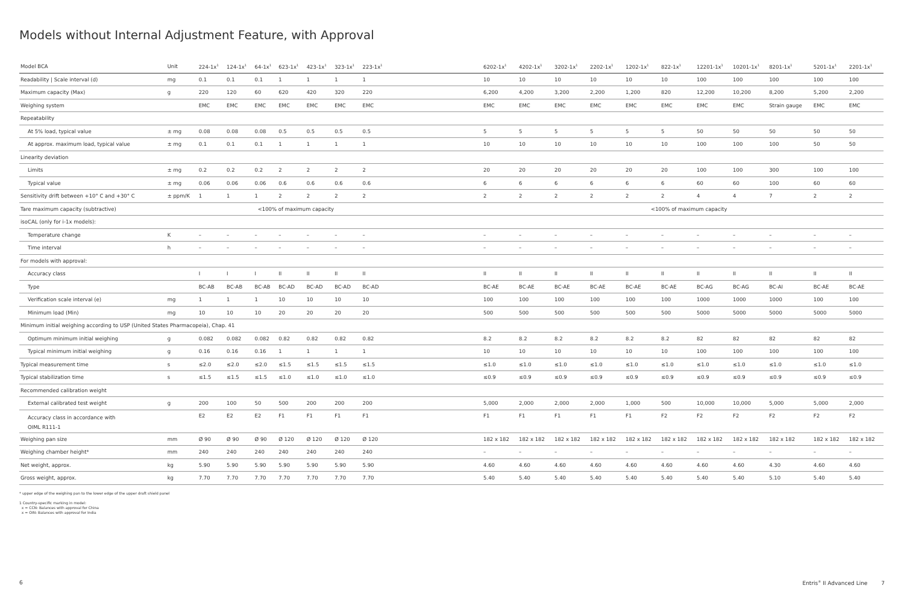Models without Internal Adjustment Feature, with Approval
| Model BCA | Unit | 224-1x<sup>1</sup> | 124-1x<sup>1</sup> | 64-1x<sup>1</sup> | 623-1x<sup>1</sup> | 423-1x<sup>1</sup> | 323-1x<sup>1</sup> | 223-1x<sup>1</sup> | | 6202-1x<sup>1</sup> | 4202-1x<sup>1</sup> | 3202-1x<sup>1</sup> | 2202-1x<sup>1</sup> | 1202-1x<sup>1</sup> | 822-1x<sup>1</sup> | 12201-1x<sup>1</sup> | 10201-1x<sup>1</sup> | 8201-1x<sup>1</sup> | 5201-1x<sup>1</sup> | 2201-1x<sup>1</sup> |
| --- | --- | --- | --- | --- | --- | --- | --- | --- | --- | --- | --- | --- | --- | --- | --- | --- | --- | --- | --- | --- |
| Readability / Scale interval (d) | mg | 0.1 | 0.1 | 0.1 | 1 | 1 | 1 | 1 | | 10 | 10 | 10 | 10 | 10 | 10 | 100 | 100 | 100 | 100 | 100 |
| Maximum capacity (Max) | g | 220 | 120 | 60 | 620 | 420 | 320 | 220 | | 6,200 | 4,200 | 3,200 | 2,200 | 1,200 | 820 | 12,200 | 10,200 | 8,200 | 5,200 | 2,200 |
| Weighing system | | EMC | EMC | EMC | EMC | EMC | EMC | EMC | | EMC | EMC | EMC | EMC | EMC | EMC | EMC | EMC | Strain gauge | EMC | EMC |
| Repeatability | | | | | | | | | | | | | | | | | | | | |
| At 5% load, typical value | ± mg | 0.08 | 0.08 | 0.08 | 0.5 | 0.5 | 0.5 | 0.5 | | 5 | 5 | 5 | 5 | 5 | 5 | 50 | 50 | 50 | 50 | 50 |
| At approx. maximum load, typical value | ± mg | 0.1 | 0.1 | 0.1 | 1 | 1 | 1 | 1 | | 10 | 10 | 10 | 10 | 10 | 10 | 100 | 100 | 100 | 50 | 50 |
| Linearity deviation | | | | | | | | | | | | | | | | | | | | |
| Limits | ± mg | 0.2 | 0.2 | 0.2 | 2 | 2 | 2 | 2 | | 20 | 20 | 20 | 20 | 20 | 20 | 100 | 100 | 300 | 100 | 100 |
| Typical value | ± mg | 0.06 | 0.06 | 0.06 | 0.6 | 0.6 | 0.6 | 0.6 | | 6 | 6 | 6 | 6 | 6 | 6 | 60 | 60 | 100 | 60 | 60 |
| Sensitivity drift between +10° C and +30° C | ± ppm/K | 1 | 1 | 1 | 2 | 2 | 2 | 2 | | 2 | 2 | 2 | 2 | 2 | 2 | 4 | 4 | 7 | 2 | 2 |
| Tare maximum capacity (subtractive) | | <100% of maximum capacity | | | | | | | | <100% of maximum capacity | | | | | | | | | | |
| isoCAL (only for i-1x models): | | | | | | | | | | | | | | | | | | | | |
| Temperature change | K | – | – | – | – | – | – | – | | – | – | – | – | – | – | – | – | – | – | – |
| Time interval | h | – | – | – | – | – | – | – | | – | – | – | – | – | – | – | – | – | – | – |
| For models with approval: | | | | | | | | | | | | | | | | | | | | |
| Accuracy class | | I | I | I | II | II | II | II | | II | II | II | II | II | II | II | II | II | II | II |
| Type | | BC-AB | BC-AB | BC-AB | BC-AD | BC-AD | BC-AD | BC-AD | | BC-AE | BC-AE | BC-AE | BC-AE | BC-AE | BC-AE | BC-AG | BC-AG | BC-AI | BC-AE | BC-AE |
| Verification scale interval (e) | mg | 1 | 1 | 1 | 10 | 10 | 10 | 10 | | 100 | 100 | 100 | 100 | 100 | 100 | 1000 | 1000 | 1000 | 100 | 100 |
| Minimum load (Min) | mg | 10 | 10 | 10 | 20 | 20 | 20 | 20 | | 500 | 500 | 500 | 500 | 500 | 500 | 5000 | 5000 | 5000 | 5000 | 5000 |
| Minimum initial weighing according to USP (United States Pharmacopeia), Chap. 41 | | | | | | | | | | | | | | | | | | | | |
| Optimum minimum initial weighing | g | 0.082 | 0.082 | 0.082 | 0.82 | 0.82 | 0.82 | 0.82 | | 8.2 | 8.2 | 8.2 | 8.2 | 8.2 | 8.2 | 82 | 82 | 82 | 82 | 82 |
| Typical minimum initial weighing | g | 0.16 | 0.16 | 0.16 | 1 | 1 | 1 | 1 | | 10 | 10 | 10 | 10 | 10 | 10 | 100 | 100 | 100 | 100 | 100 |
| Typical measurement time | s | ≤2.0 | ≤2.0 | ≤2.0 | ≤1.5 | ≤1.5 | ≤1.5 | ≤1.5 | | ≤1.0 | ≤1.0 | ≤1.0 | ≤1.0 | ≤1.0 | ≤1.0 | ≤1.0 | ≤1.0 | ≤1.0 | ≤1.0 | ≤1.0 |
| Typical stabilization time | s | ≤1.5 | ≤1.5 | ≤1.5 | ≤1.0 | ≤1.0 | ≤1.0 | ≤1.0 | | ≤0.9 | ≤0.9 | ≤0.9 | ≤0.9 | ≤0.9 | ≤0.9 | ≤0.9 | ≤0.9 | ≤0.9 | ≤0.9 | ≤0.9 |
| Recommended calibration weight | | | | | | | | | | | | | | | | | | | | |
| External calibrated test weight | g | 200 | 100 | 50 | 500 | 200 | 200 | 200 | | 5,000 | 2,000 | 2,000 | 2,000 | 1,000 | 500 | 10,000 | 10,000 | 5,000 | 5,000 | 2,000 |
| Accuracy class in accordance with OIML R111-1 | | E2 | E2 | E2 | F1 | F1 | F1 | F1 | | F1 | F1 | F1 | F1 | F1 | F2 | F2 | F2 | F2 | F2 | F2 |
| Weighing pan size | mm | Ø 90 | Ø 90 | Ø 90 | Ø 120 | Ø 120 | Ø 120 | Ø 120 | | 182 x 182 | 182 x 182 | 182 x 182 | 182 x 182 | 182 x 182 | 182 x 182 | 182 x 182 | 182 x 182 | 182 x 182 | 182 x 182 | 182 x 182 |
| Weighing chamber height* | mm | 240 | 240 | 240 | 240 | 240 | 240 | 240 | | – | – | – | – | – | – | – | – | – | – | – |
| Net weight, approx. | kg | 5.90 | 5.90 | 5.90 | 5.90 | 5.90 | 5.90 | 5.90 | | 4.60 | 4.60 | 4.60 | 4.60 | 4.60 | 4.60 | 4.60 | 4.60 | 4.30 | 4.60 | 4.60 |
| Gross weight, approx. | kg | 7.70 | 7.70 | 7.70 | 7.70 | 7.70 | 7.70 | 7.70 | | 5.40 | 5.40 | 5.40 | 5.40 | 5.40 | 5.40 | 5.40 | 5.40 | 5.10 | 5.40 | 5.40 |
* upper edge of the weighing pan to the lower edge of the upper draft shield panel
1 Country-specific marking in model:
x = CCN: Balances with approval for China
x = OIN: Balances with approval for India
6 Entris<sup>®</sup> II Advanced Line 7